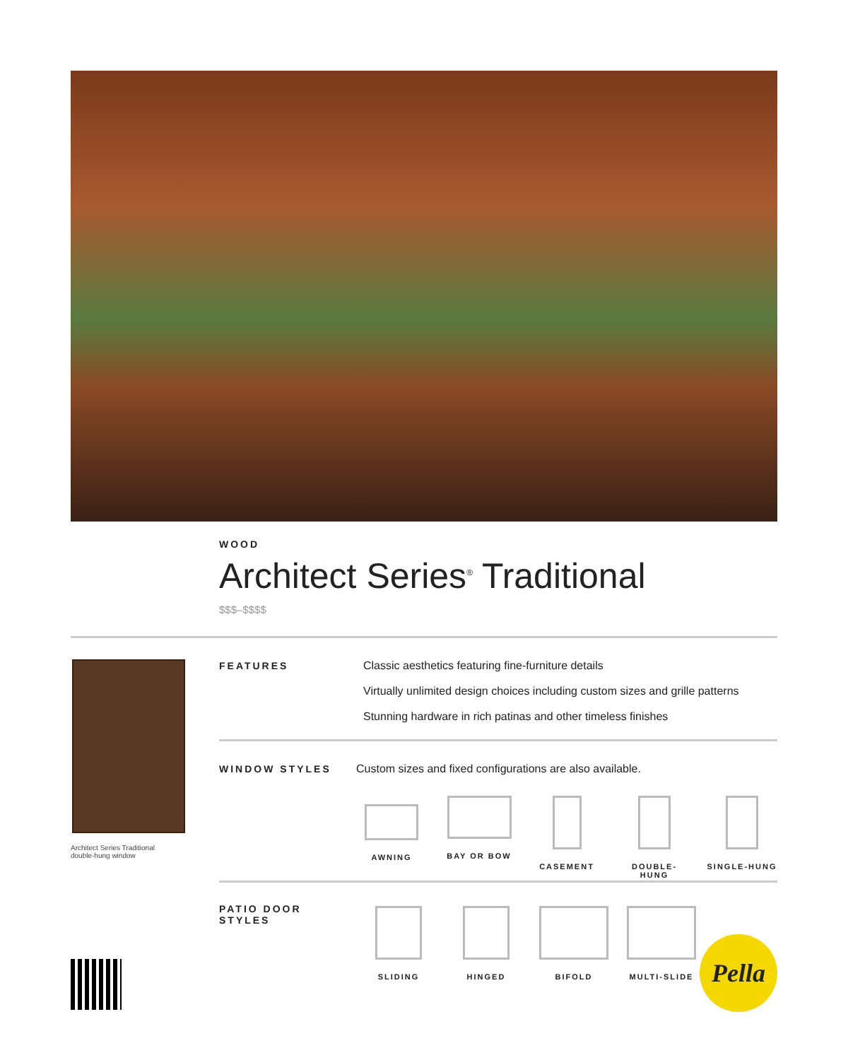WOOD
Architect Series<sup>®</sup> Traditional
$$$–$$$$
Architect Series Traditional
double-hung window
FEATURES
Classic aesthetics featuring fine-furniture details
Virtually unlimited design choices including custom sizes and grille patterns
Stunning hardware in rich patinas and other timeless finishes
WINDOW STYLES
Custom sizes and fixed configurations are also available.
AWNING BAY OR BOW CASEMENT DOUBLE-HUNG SINGLE-HUNG
PATIO DOOR
STYLES
SLIDING HINGED BIFOLD MULTI-SLIDE
Pella